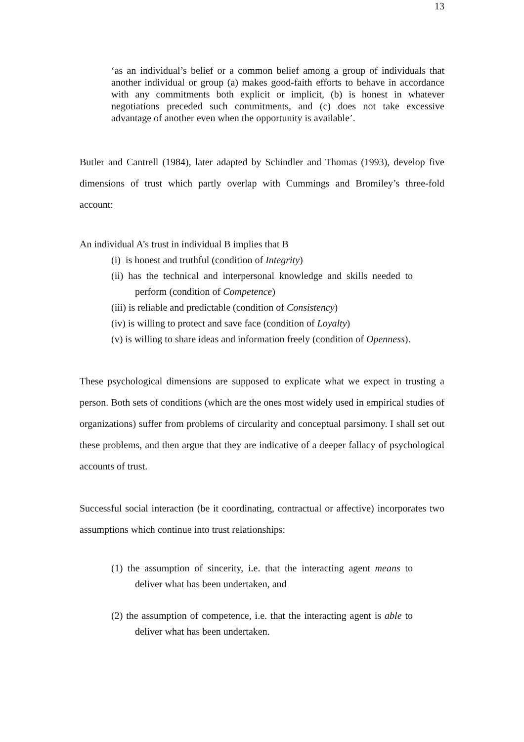13
‘as an individual’s belief or a common belief among a group of individuals that another individual or group (a) makes good-faith efforts to behave in accordance with any commitments both explicit or implicit, (b) is honest in whatever negotiations preceded such commitments, and (c) does not take excessive advantage of another even when the opportunity is available’.
Butler and Cantrell (1984), later adapted by Schindler and Thomas (1993), develop five dimensions of trust which partly overlap with Cummings and Bromiley’s three-fold account:
An individual A’s trust in individual B implies that B
(i) is honest and truthful (condition of Integrity)
(ii) has the technical and interpersonal knowledge and skills needed to perform (condition of Competence)
(iii) is reliable and predictable (condition of Consistency)
(iv) is willing to protect and save face (condition of Loyalty)
(v) is willing to share ideas and information freely (condition of Openness).
These psychological dimensions are supposed to explicate what we expect in trusting a person. Both sets of conditions (which are the ones most widely used in empirical studies of organizations) suffer from problems of circularity and conceptual parsimony. I shall set out these problems, and then argue that they are indicative of a deeper fallacy of psychological accounts of trust.
Successful social interaction (be it coordinating, contractual or affective) incorporates two assumptions which continue into trust relationships:
(1) the assumption of sincerity, i.e. that the interacting agent means to deliver what has been undertaken, and
(2) the assumption of competence, i.e. that the interacting agent is able to deliver what has been undertaken.